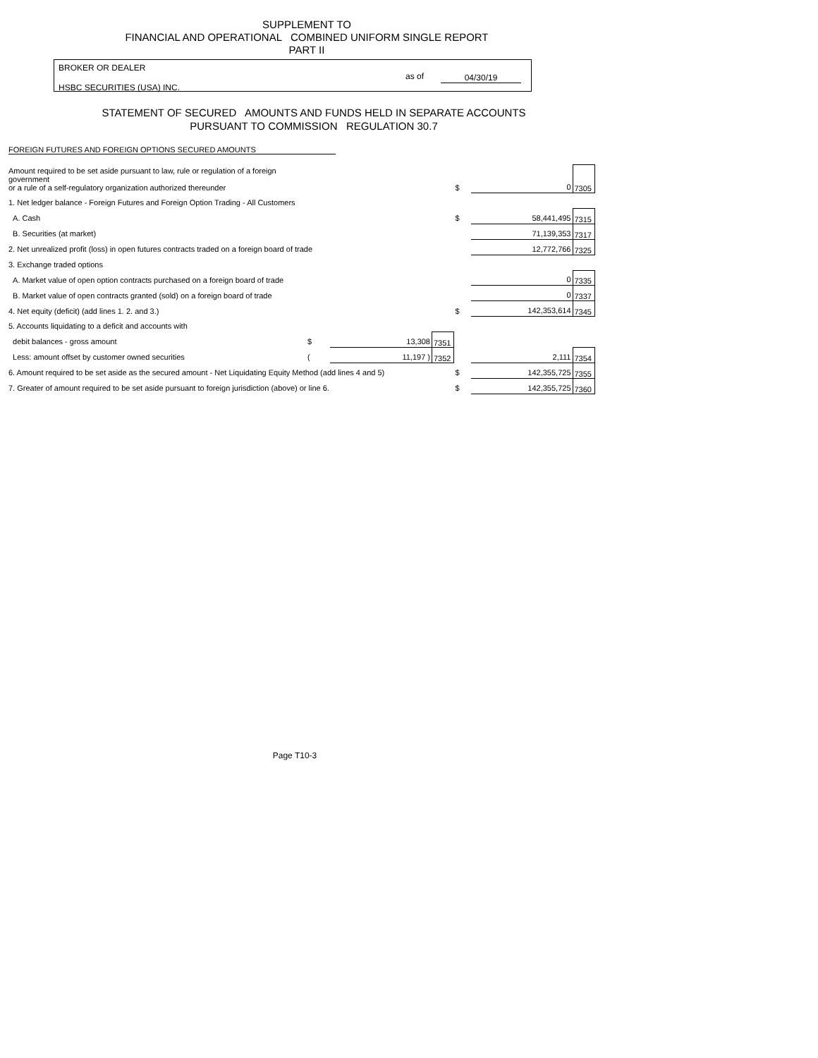SUPPLEMENT TO
FINANCIAL AND OPERATIONAL COMBINED UNIFORM SINGLE REPORT
PART II
BROKER OR DEALER
HSBC SECURITIES (USA) INC.
as of 04/30/19
STATEMENT OF SECURED AMOUNTS AND FUNDS HELD IN SEPARATE ACCOUNTS
PURSUANT TO COMMISSION REGULATION 30.7
FOREIGN FUTURES AND FOREIGN OPTIONS SECURED AMOUNTS
| Amount required to be set aside pursuant to law, rule or regulation of a foreign government or a rule of a self-regulatory organization authorized thereunder | | | | $ | 0 | 7305 |
| 1. Net ledger balance - Foreign Futures and Foreign Option Trading - All Customers | | | | | | |
| A. Cash | | | | $ | 58,441,495 | 7315 |
| B. Securities (at market) | | | | | 71,139,353 | 7317 |
| 2. Net unrealized profit (loss) in open futures contracts traded on a foreign board of trade | | | | | 12,772,766 | 7325 |
| 3. Exchange traded options | | | | | | |
| A. Market value of open option contracts purchased on a foreign board of trade | | | | | 0 | 7335 |
| B. Market value of open contracts granted (sold) on a foreign board of trade | | | | | 0 | 7337 |
| 4. Net equity (deficit) (add lines 1. 2. and 3.) | | | | $ | 142,353,614 | 7345 |
| 5. Accounts liquidating to a deficit and accounts with | | | | | | |
| debit balances - gross amount | $ | 13,308 | 7351 | | | |
| Less: amount offset by customer owned securities | ( | 11,197 ) | 7352 | | 2,111 | 7354 |
| 6. Amount required to be set aside as the secured amount - Net Liquidating Equity Method (add lines 4 and 5) | | | | $ | 142,355,725 | 7355 |
| 7. Greater of amount required to be set aside pursuant to foreign jurisdiction (above) or line 6. | | | | $ | 142,355,725 | 7360 |
Page T10-3